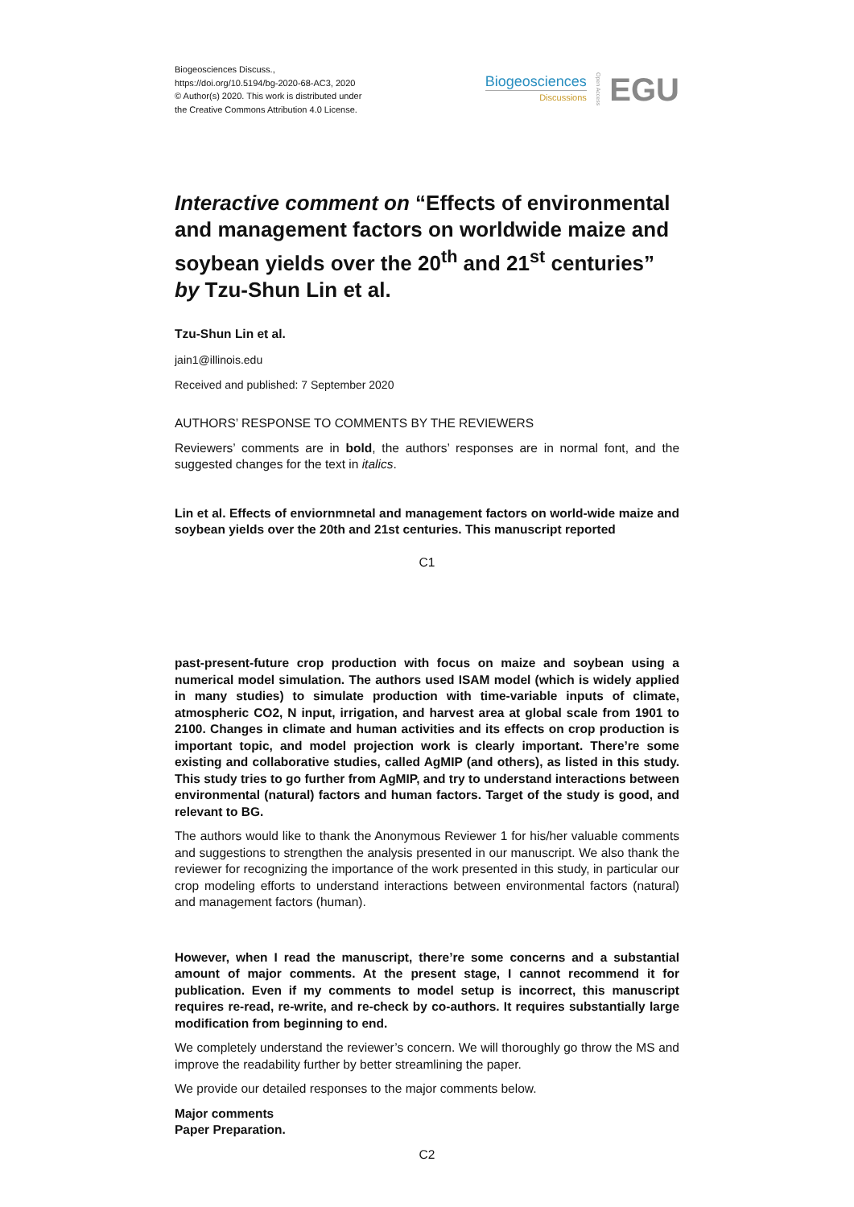Biogeosciences Discuss.,
https://doi.org/10.5194/bg-2020-68-AC3, 2020
© Author(s) 2020. This work is distributed under
the Creative Commons Attribution 4.0 License.
Biogeosciences
Discussions
Open Access EGU
Interactive comment on “Effects of environmental and management factors on worldwide maize and soybean yields over the 20<sup>th</sup> and 21<sup>st</sup> centuries” by Tzu-Shun Lin et al.
Tzu-Shun Lin et al.
jain1@illinois.edu
Received and published: 7 September 2020
AUTHORS’ RESPONSE TO COMMENTS BY THE REVIEWERS
Reviewers’ comments are in bold, the authors’ responses are in normal font, and the suggested changes for the text in italics.
Lin et al. Effects of enviornmnetal and management factors on world-wide maize and soybean yields over the 20th and 21st centuries. This manuscript reported
C1
past-present-future crop production with focus on maize and soybean using a numerical model simulation. The authors used ISAM model (which is widely applied in many studies) to simulate production with time-variable inputs of climate, atmospheric CO2, N input, irrigation, and harvest area at global scale from 1901 to 2100. Changes in climate and human activities and its effects on crop production is important topic, and model projection work is clearly important. There’re some existing and collaborative studies, called AgMIP (and others), as listed in this study. This study tries to go further from AgMIP, and try to understand interactions between environmental (natural) factors and human factors. Target of the study is good, and relevant to BG.
The authors would like to thank the Anonymous Reviewer 1 for his/her valuable comments and suggestions to strengthen the analysis presented in our manuscript. We also thank the reviewer for recognizing the importance of the work presented in this study, in particular our crop modeling efforts to understand interactions between environmental factors (natural) and management factors (human).
However, when I read the manuscript, there’re some concerns and a substantial amount of major comments. At the present stage, I cannot recommend it for publication. Even if my comments to model setup is incorrect, this manuscript requires re-read, re-write, and re-check by co-authors. It requires substantially large modification from beginning to end.
We completely understand the reviewer’s concern. We will thoroughly go throw the MS and improve the readability further by better streamlining the paper.
We provide our detailed responses to the major comments below.
Major comments
Paper Preparation.
C2